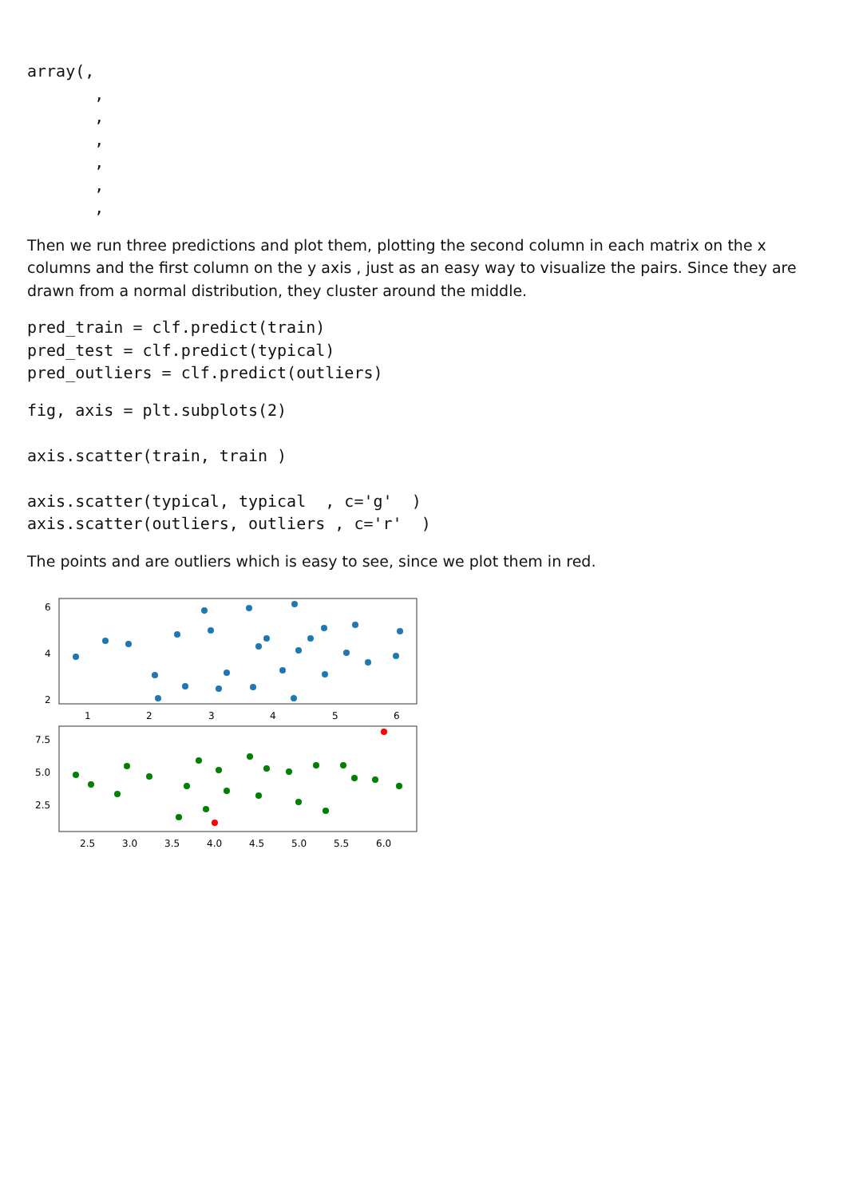array(,
       ,
       ,
       ,
       ,
       ,
       ,
Then we run three predictions and plot them, plotting the second column in each matrix on the x columns and the first column on the y axis , just as an easy way to visualize the pairs. Since they are drawn from a normal distribution, they cluster around the middle.
pred_train = clf.predict(train)
pred_test = clf.predict(typical)
pred_outliers = clf.predict(outliers)
fig, axis = plt.subplots(2)

axis.scatter(train, train )

axis.scatter(typical, typical  , c='g'  )
axis.scatter(outliers, outliers , c='r'  )
The points and are outliers which is easy to see, since we plot them in red.
6
4
2
1
2
3
4
5
6
7.5
5.0
2.5
2.5
3.0
3.5
4.0
4.5
5.0
5.5
6.0